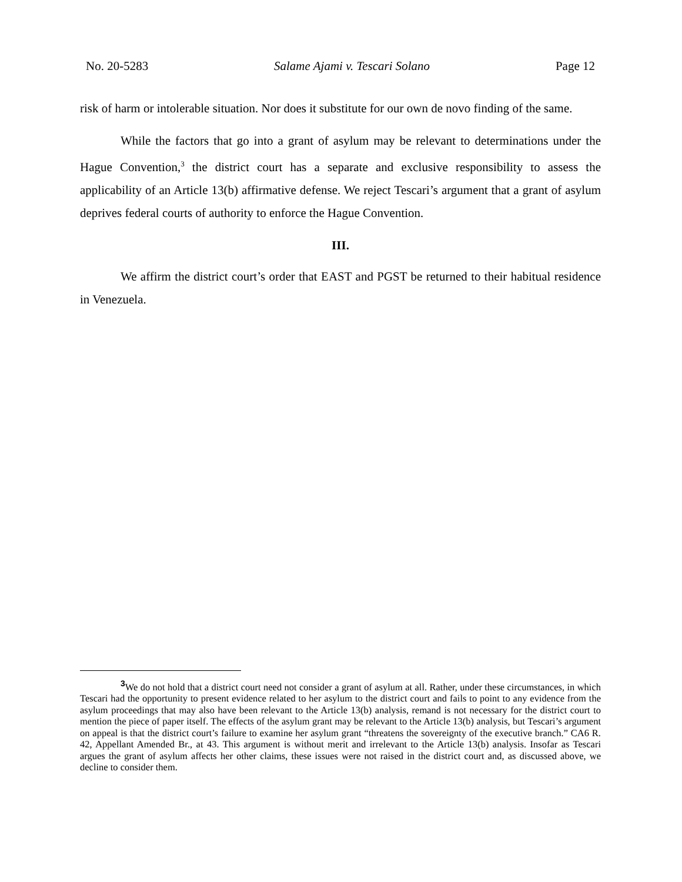No. 20-5283 Salame Ajami v. Tescari Solano Page 12
risk of harm or intolerable situation. Nor does it substitute for our own de novo finding of the same.
While the factors that go into a grant of asylum may be relevant to determinations under the Hague Convention,<sup>3</sup> the district court has a separate and exclusive responsibility to assess the applicability of an Article 13(b) affirmative defense. We reject Tescari’s argument that a grant of asylum deprives federal courts of authority to enforce the Hague Convention.
III.
We affirm the district court’s order that EAST and PGST be returned to their habitual residence in Venezuela.
<sup>3</sup> We do not hold that a district court need not consider a grant of asylum at all. Rather, under these circumstances, in which Tescari had the opportunity to present evidence related to her asylum to the district court and fails to point to any evidence from the asylum proceedings that may also have been relevant to the Article 13(b) analysis, remand is not necessary for the district court to mention the piece of paper itself. The effects of the asylum grant may be relevant to the Article 13(b) analysis, but Tescari’s argument on appeal is that the district court’s failure to examine her asylum grant “threatens the sovereignty of the executive branch.” CA6 R. 42, Appellant Amended Br., at 43. This argument is without merit and irrelevant to the Article 13(b) analysis. Insofar as Tescari argues the grant of asylum affects her other claims, these issues were not raised in the district court and, as discussed above, we decline to consider them.